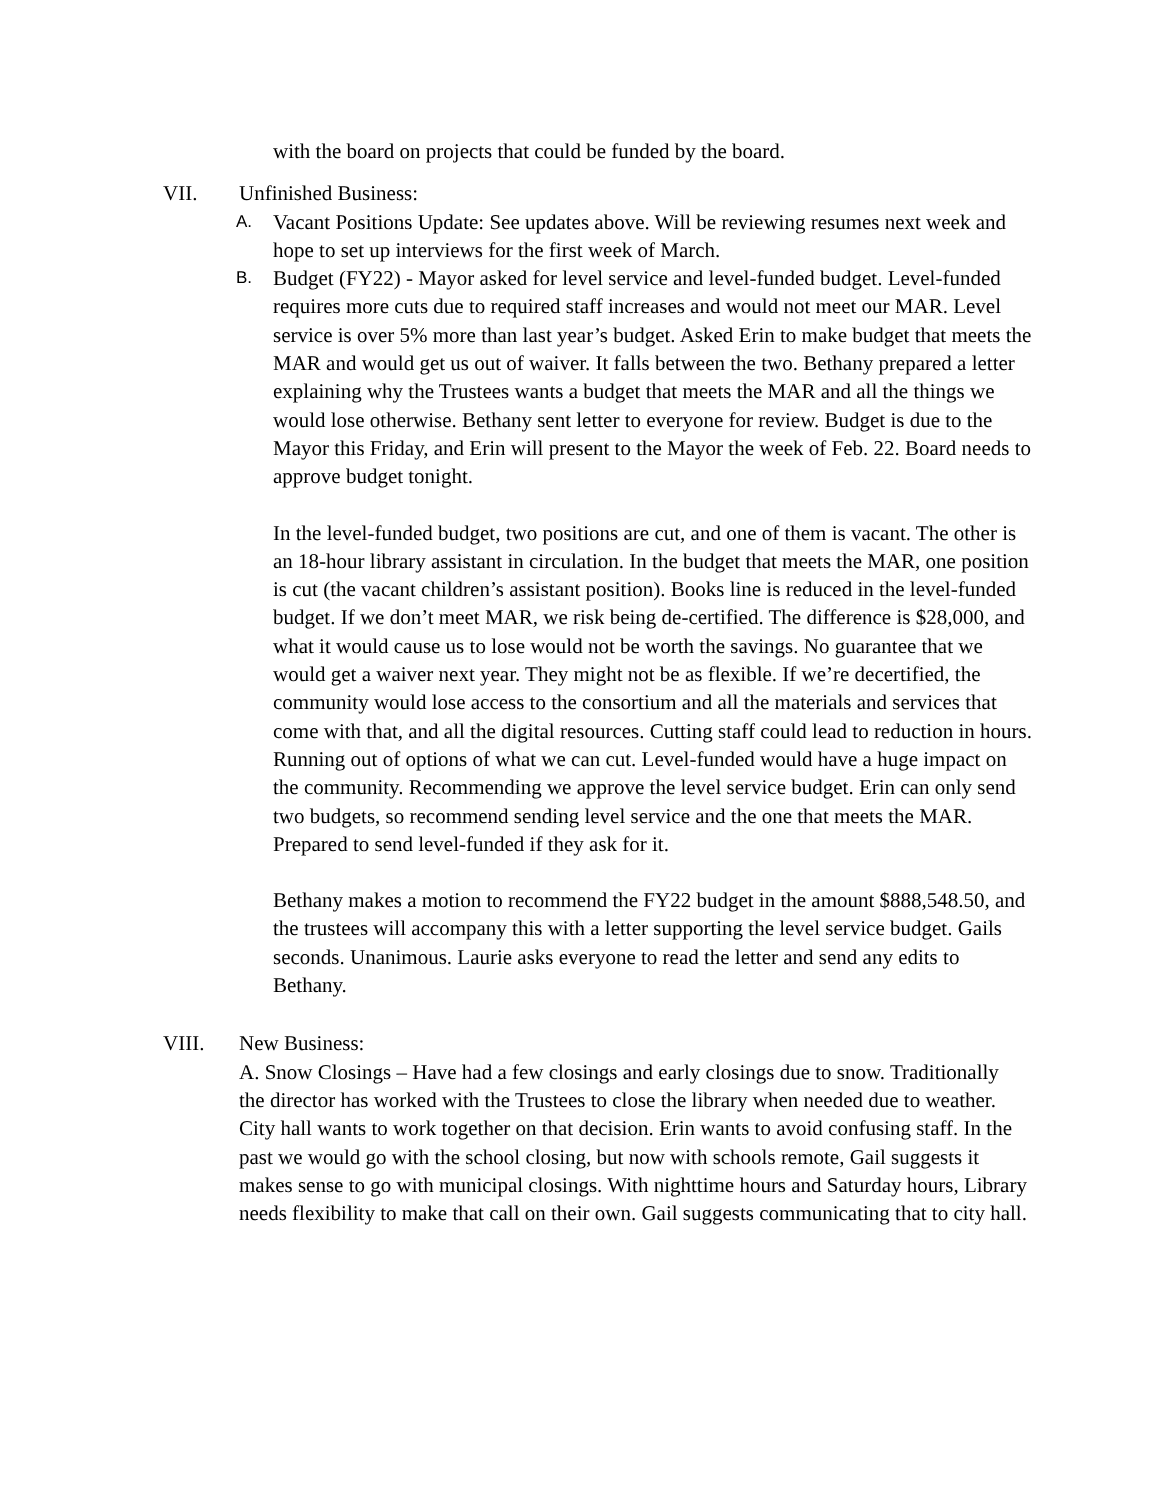with the board on projects that could be funded by the board.
VII. Unfinished Business:
A.
Vacant Positions Update: See updates above. Will be reviewing resumes next week and hope to set up interviews for the first week of March.
B.
Budget (FY22) - Mayor asked for level service and level-funded budget. Level-funded requires more cuts due to required staff increases and would not meet our MAR. Level service is over 5% more than last year’s budget. Asked Erin to make budget that meets the MAR and would get us out of waiver. It falls between the two. Bethany prepared a letter explaining why the Trustees wants a budget that meets the MAR and all the things we would lose otherwise. Bethany sent letter to everyone for review. Budget is due to the Mayor this Friday, and Erin will present to the Mayor the week of Feb. 22. Board needs to approve budget tonight.
In the level-funded budget, two positions are cut, and one of them is vacant. The other is an 18-hour library assistant in circulation. In the budget that meets the MAR, one position is cut (the vacant children’s assistant position). Books line is reduced in the level-funded budget. If we don’t meet MAR, we risk being de-certified. The difference is $28,000, and what it would cause us to lose would not be worth the savings. No guarantee that we would get a waiver next year. They might not be as flexible. If we’re decertified, the community would lose access to the consortium and all the materials and services that come with that, and all the digital resources. Cutting staff could lead to reduction in hours. Running out of options of what we can cut. Level-funded would have a huge impact on the community. Recommending we approve the level service budget. Erin can only send two budgets, so recommend sending level service and the one that meets the MAR. Prepared to send level-funded if they ask for it.
Bethany makes a motion to recommend the FY22 budget in the amount $888,548.50, and the trustees will accompany this with a letter supporting the level service budget. Gails seconds. Unanimous. Laurie asks everyone to read the letter and send any edits to Bethany.
VIII. New Business:
A. Snow Closings – Have had a few closings and early closings due to snow. Traditionally the director has worked with the Trustees to close the library when needed due to weather. City hall wants to work together on that decision. Erin wants to avoid confusing staff. In the past we would go with the school closing, but now with schools remote, Gail suggests it makes sense to go with municipal closings. With nighttime hours and Saturday hours, Library needs flexibility to make that call on their own. Gail suggests communicating that to city hall.